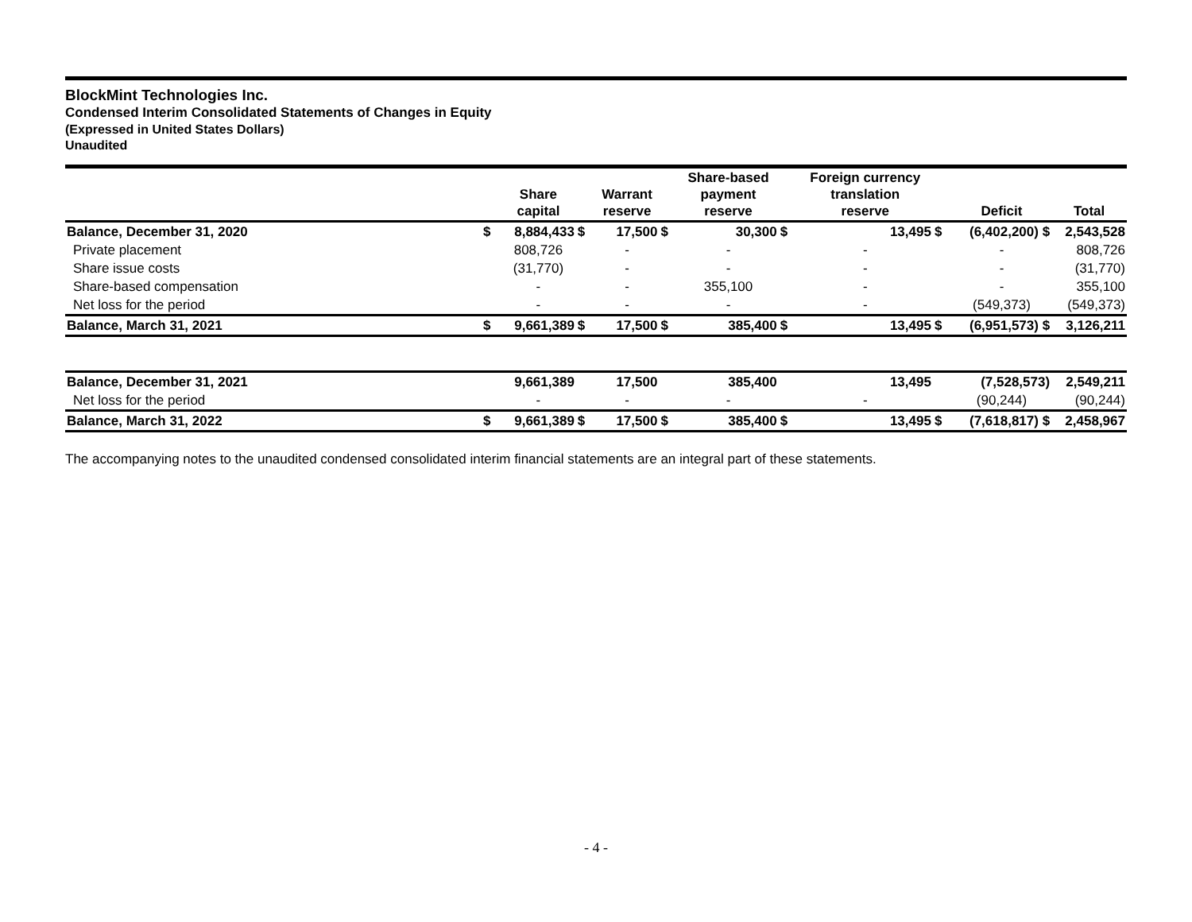BlockMint Technologies Inc.
Condensed Interim Consolidated Statements of Changes in Equity
(Expressed in United States Dollars)
Unaudited
| | | Share capital | | Warrant reserve | | Share-based payment reserve | | Foreign currency translation reserve | | Deficit | Total |
| --- | --- | --- | --- | --- | --- | --- | --- | --- | --- | --- | --- |
| Balance, December 31, 2020 | $ | 8,884,433 | $ | 17,500 | $ | 30,300 | $ | 13,495 | $ | (6,402,200) $ | 2,543,528 |
| Private placement | | 808,726 | | - | | - | | - | | - | 808,726 |
| Share issue costs | | (31,770) | | - | | - | | - | | - | (31,770) |
| Share-based compensation | | - | | - | | 355,100 | | - | | - | 355,100 |
| Net loss for the period | | - | | - | | - | | - | | (549,373) | (549,373) |
| Balance, March 31, 2021 | $ | 9,661,389 | $ | 17,500 | $ | 385,400 | $ | 13,495 | $ | (6,951,573) $ | 3,126,211 |
| Balance, December 31, 2021 | | 9,661,389 | | 17,500 | | 385,400 | | 13,495 | | (7,528,573) | 2,549,211 |
| Net loss for the period | | - | | - | | - | | - | | (90,244) | (90,244) |
| Balance, March 31, 2022 | $ | 9,661,389 | $ | 17,500 | $ | 385,400 | $ | 13,495 | $ | (7,618,817) $ | 2,458,967 |
The accompanying notes to the unaudited condensed consolidated interim financial statements are an integral part of these statements.
- 4 -